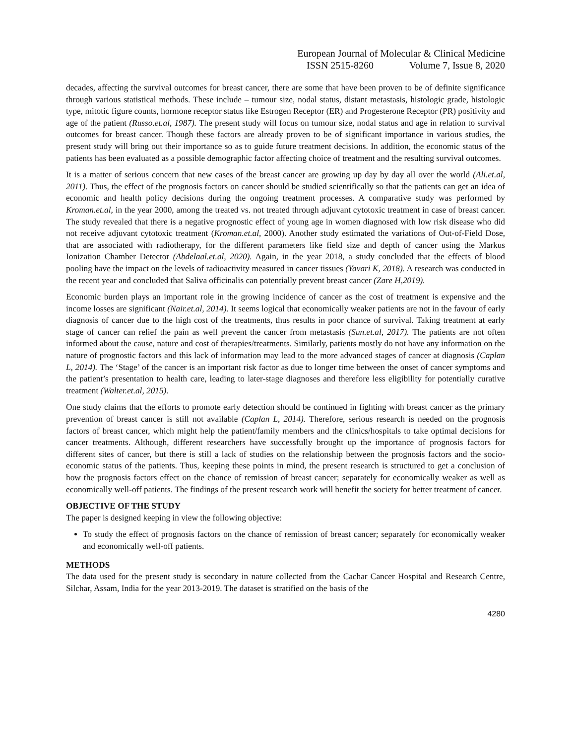European Journal of Molecular & Clinical Medicine
ISSN 2515-8260 Volume 7, Issue 8, 2020
decades, affecting the survival outcomes for breast cancer, there are some that have been proven to be of definite significance through various statistical methods. These include – tumour size, nodal status, distant metastasis, histologic grade, histologic type, mitotic figure counts, hormone receptor status like Estrogen Receptor (ER) and Progesterone Receptor (PR) positivity and age of the patient (Russo.et.al, 1987). The present study will focus on tumour size, nodal status and age in relation to survival outcomes for breast cancer. Though these factors are already proven to be of significant importance in various studies, the present study will bring out their importance so as to guide future treatment decisions. In addition, the economic status of the patients has been evaluated as a possible demographic factor affecting choice of treatment and the resulting survival outcomes.
It is a matter of serious concern that new cases of the breast cancer are growing up day by day all over the world (Ali.et.al, 2011). Thus, the effect of the prognosis factors on cancer should be studied scientifically so that the patients can get an idea of economic and health policy decisions during the ongoing treatment processes. A comparative study was performed by Kroman.et.al, in the year 2000, among the treated vs. not treated through adjuvant cytotoxic treatment in case of breast cancer. The study revealed that there is a negative prognostic effect of young age in women diagnosed with low risk disease who did not receive adjuvant cytotoxic treatment (Kroman.et.al, 2000). Another study estimated the variations of Out-of-Field Dose, that are associated with radiotherapy, for the different parameters like field size and depth of cancer using the Markus Ionization Chamber Detector (Abdelaal.et.al, 2020). Again, in the year 2018, a study concluded that the effects of blood pooling have the impact on the levels of radioactivity measured in cancer tissues (Yavari K, 2018). A research was conducted in the recent year and concluded that Saliva officinalis can potentially prevent breast cancer (Zare H,2019).
Economic burden plays an important role in the growing incidence of cancer as the cost of treatment is expensive and the income losses are significant (Nair.et.al, 2014). It seems logical that economically weaker patients are not in the favour of early diagnosis of cancer due to the high cost of the treatments, thus results in poor chance of survival. Taking treatment at early stage of cancer can relief the pain as well prevent the cancer from metastasis (Sun.et.al, 2017). The patients are not often informed about the cause, nature and cost of therapies/treatments. Similarly, patients mostly do not have any information on the nature of prognostic factors and this lack of information may lead to the more advanced stages of cancer at diagnosis (Caplan L, 2014). The ‘Stage’ of the cancer is an important risk factor as due to longer time between the onset of cancer symptoms and the patient’s presentation to health care, leading to later-stage diagnoses and therefore less eligibility for potentially curative treatment (Walter.et.al, 2015).
One study claims that the efforts to promote early detection should be continued in fighting with breast cancer as the primary prevention of breast cancer is still not available (Caplan L, 2014). Therefore, serious research is needed on the prognosis factors of breast cancer, which might help the patient/family members and the clinics/hospitals to take optimal decisions for cancer treatments. Although, different researchers have successfully brought up the importance of prognosis factors for different sites of cancer, but there is still a lack of studies on the relationship between the prognosis factors and the socio-economic status of the patients. Thus, keeping these points in mind, the present research is structured to get a conclusion of how the prognosis factors effect on the chance of remission of breast cancer; separately for economically weaker as well as economically well-off patients. The findings of the present research work will benefit the society for better treatment of cancer.
OBJECTIVE OF THE STUDY
The paper is designed keeping in view the following objective:
To study the effect of prognosis factors on the chance of remission of breast cancer; separately for economically weaker and economically well-off patients.
METHODS
The data used for the present study is secondary in nature collected from the Cachar Cancer Hospital and Research Centre, Silchar, Assam, India for the year 2013-2019. The dataset is stratified on the basis of the
4280